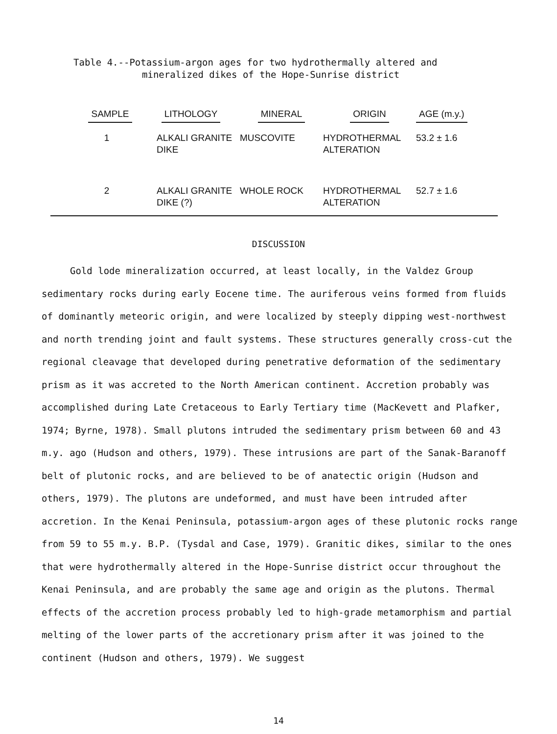Table 4.--Potassium-argon ages for two hydrothermally altered and
mineralized dikes of the Hope-Sunrise district
| SAMPLE | LITHOLOGY | MINERAL | ORIGIN | AGE (m.y.) |
| --- | --- | --- | --- | --- |
| 1 | ALKALI GRANITE DIKE | MUSCOVITE | HYDROTHERMAL ALTERATION | 53.2 ± 1.6 |
| 2 | ALKALI GRANITE DIKE (?) | WHOLE ROCK | HYDROTHERMAL ALTERATION | 52.7 ± 1.6 |
DISCUSSION
Gold lode mineralization occurred, at least locally, in the Valdez Group sedimentary rocks during early Eocene time. The auriferous veins formed from fluids of dominantly meteoric origin, and were localized by steeply dipping west-northwest and north trending joint and fault systems. These structures generally cross-cut the regional cleavage that developed during penetrative deformation of the sedimentary prism as it was accreted to the North American continent. Accretion probably was accomplished during Late Cretaceous to Early Tertiary time (MacKevett and Plafker, 1974; Byrne, 1978). Small plutons intruded the sedimentary prism between 60 and 43 m.y. ago (Hudson and others, 1979). These intrusions are part of the Sanak-Baranoff belt of plutonic rocks, and are believed to be of anatectic origin (Hudson and others, 1979). The plutons are undeformed, and must have been intruded after accretion. In the Kenai Peninsula, potassium-argon ages of these plutonic rocks range from 59 to 55 m.y. B.P. (Tysdal and Case, 1979). Granitic dikes, similar to the ones that were hydrothermally altered in the Hope-Sunrise district occur throughout the Kenai Peninsula, and are probably the same age and origin as the plutons. Thermal effects of the accretion process probably led to high-grade metamorphism and partial melting of the lower parts of the accretionary prism after it was joined to the continent (Hudson and others, 1979). We suggest
14